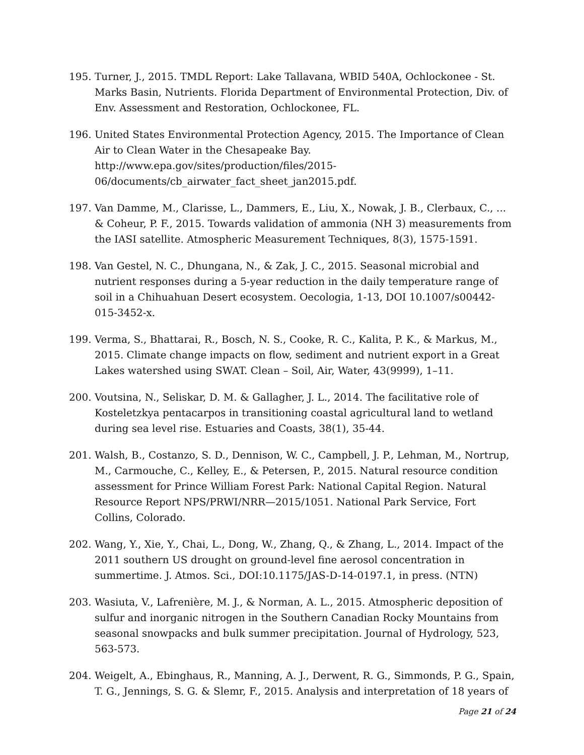195. Turner, J., 2015. TMDL Report: Lake Tallavana, WBID 540A, Ochlockonee - St. Marks Basin, Nutrients. Florida Department of Environmental Protection, Div. of Env. Assessment and Restoration, Ochlockonee, FL.
196. United States Environmental Protection Agency, 2015. The Importance of Clean Air to Clean Water in the Chesapeake Bay.
http://www.epa.gov/sites/production/files/2015-
06/documents/cb_airwater_fact_sheet_jan2015.pdf.
197. Van Damme, M., Clarisse, L., Dammers, E., Liu, X., Nowak, J. B., Clerbaux, C., ... & Coheur, P. F., 2015. Towards validation of ammonia (NH 3) measurements from the IASI satellite. Atmospheric Measurement Techniques, 8(3), 1575-1591.
198. Van Gestel, N. C., Dhungana, N., & Zak, J. C., 2015. Seasonal microbial and nutrient responses during a 5-year reduction in the daily temperature range of soil in a Chihuahuan Desert ecosystem. Oecologia, 1-13, DOI 10.1007/s00442-015-3452-x.
199. Verma, S., Bhattarai, R., Bosch, N. S., Cooke, R. C., Kalita, P. K., & Markus, M., 2015. Climate change impacts on flow, sediment and nutrient export in a Great Lakes watershed using SWAT. Clean – Soil, Air, Water, 43(9999), 1–11.
200. Voutsina, N., Seliskar, D. M. & Gallagher, J. L., 2014. The facilitative role of Kosteletzkya pentacarpos in transitioning coastal agricultural land to wetland during sea level rise. Estuaries and Coasts, 38(1), 35-44.
201. Walsh, B., Costanzo, S. D., Dennison, W. C., Campbell, J. P., Lehman, M., Nortrup, M., Carmouche, C., Kelley, E., & Petersen, P., 2015. Natural resource condition assessment for Prince William Forest Park: National Capital Region. Natural Resource Report NPS/PRWI/NRR—2015/1051. National Park Service, Fort Collins, Colorado.
202. Wang, Y., Xie, Y., Chai, L., Dong, W., Zhang, Q., & Zhang, L., 2014. Impact of the 2011 southern US drought on ground-level fine aerosol concentration in summertime. J. Atmos. Sci., DOI:10.1175/JAS-D-14-0197.1, in press. (NTN)
203. Wasiuta, V., Lafrenière, M. J., & Norman, A. L., 2015. Atmospheric deposition of sulfur and inorganic nitrogen in the Southern Canadian Rocky Mountains from seasonal snowpacks and bulk summer precipitation. Journal of Hydrology, 523, 563-573.
204. Weigelt, A., Ebinghaus, R., Manning, A. J., Derwent, R. G., Simmonds, P. G., Spain, T. G., Jennings, S. G. & Slemr, F., 2015. Analysis and interpretation of 18 years of
Page 21 of 24